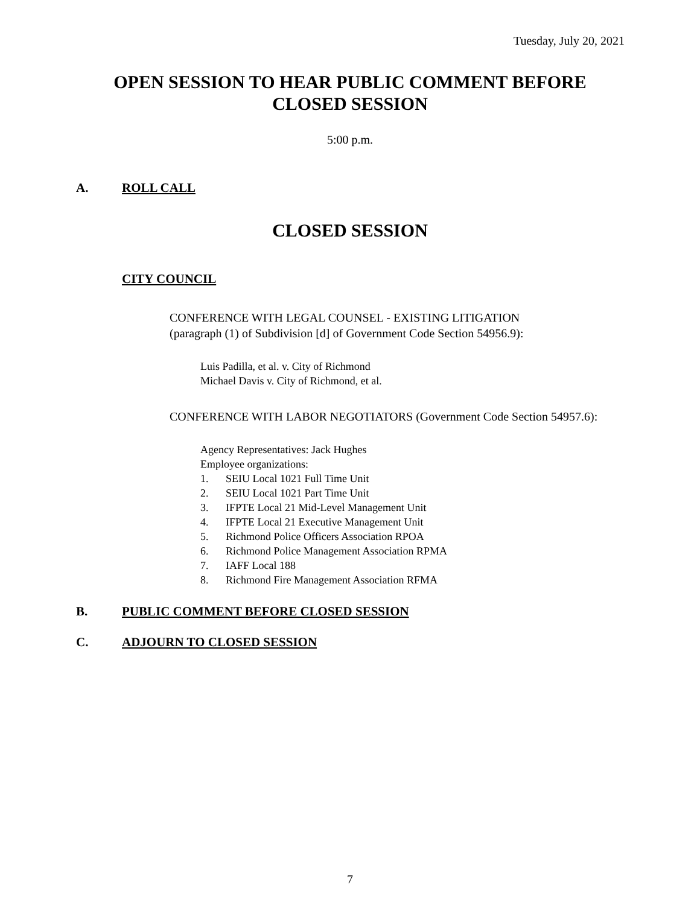Tuesday, July 20, 2021
OPEN SESSION TO HEAR PUBLIC COMMENT BEFORE
CLOSED SESSION
5:00 p.m.
A. ROLL CALL
CLOSED SESSION
CITY COUNCIL
CONFERENCE WITH LEGAL COUNSEL - EXISTING LITIGATION
(paragraph (1) of Subdivision [d] of Government Code Section 54956.9):
Luis Padilla, et al. v. City of Richmond
Michael Davis v. City of Richmond, et al.
CONFERENCE WITH LABOR NEGOTIATORS (Government Code Section 54957.6):
Agency Representatives: Jack Hughes
Employee organizations:
1. SEIU Local 1021 Full Time Unit
2. SEIU Local 1021 Part Time Unit
3. IFPTE Local 21 Mid-Level Management Unit
4. IFPTE Local 21 Executive Management Unit
5. Richmond Police Officers Association RPOA
6. Richmond Police Management Association RPMA
7. IAFF Local 188
8. Richmond Fire Management Association RFMA
B. PUBLIC COMMENT BEFORE CLOSED SESSION
C. ADJOURN TO CLOSED SESSION
7